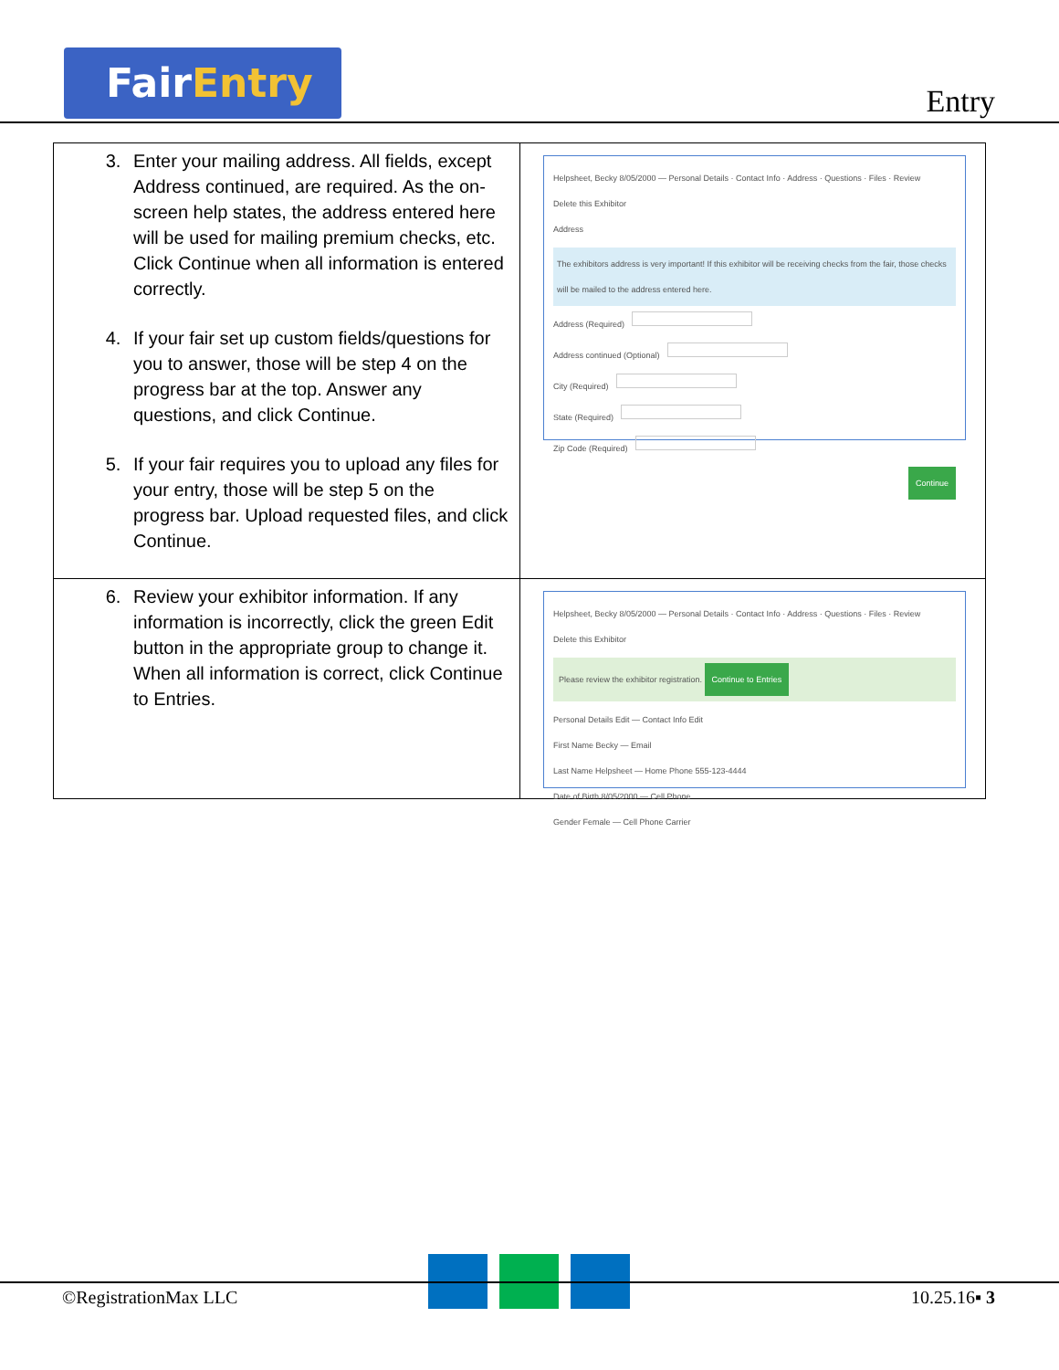FairEntry
Entry
| 3. Enter your mailing address. All fields, except Address continued, are required. As the on-screen help states, the address entered here will be used for mailing premium checks, etc. Click Continue when all information is entered correctly. 4. If your fair set up custom fields/questions for you to answer, those will be step 4 on the progress bar at the top. Answer any questions, and click Continue. 5. If your fair requires you to upload any files for your entry, those will be step 5 on the progress bar. Upload requested files, and click Continue. | Helpsheet, Becky 8/05/2000 — Personal Details · Contact Info · Address · Questions · Files · Review Delete this Exhibitor Address The exhibitors address is very important! If this exhibitor will be receiving checks from the fair, those checks will be mailed to the address entered here. Address (Required) Address continued (Optional) City (Required) State (Required) Zip Code (Required) Continue |
| 6. Review your exhibitor information. If any information is incorrectly, click the green Edit button in the appropriate group to change it. When all information is correct, click Continue to Entries. | Helpsheet, Becky 8/05/2000 — Personal Details · Contact Info · Address · Questions · Files · Review Delete this Exhibitor Please review the exhibitor registration. Continue to Entries Personal Details Edit — Contact Info Edit First Name Becky — Email Last Name Helpsheet — Home Phone 555-123-4444 Date of Birth 8/05/2000 — Cell Phone Gender Female — Cell Phone Carrier |
©RegistrationMax LLC 10.25.16▪ 3